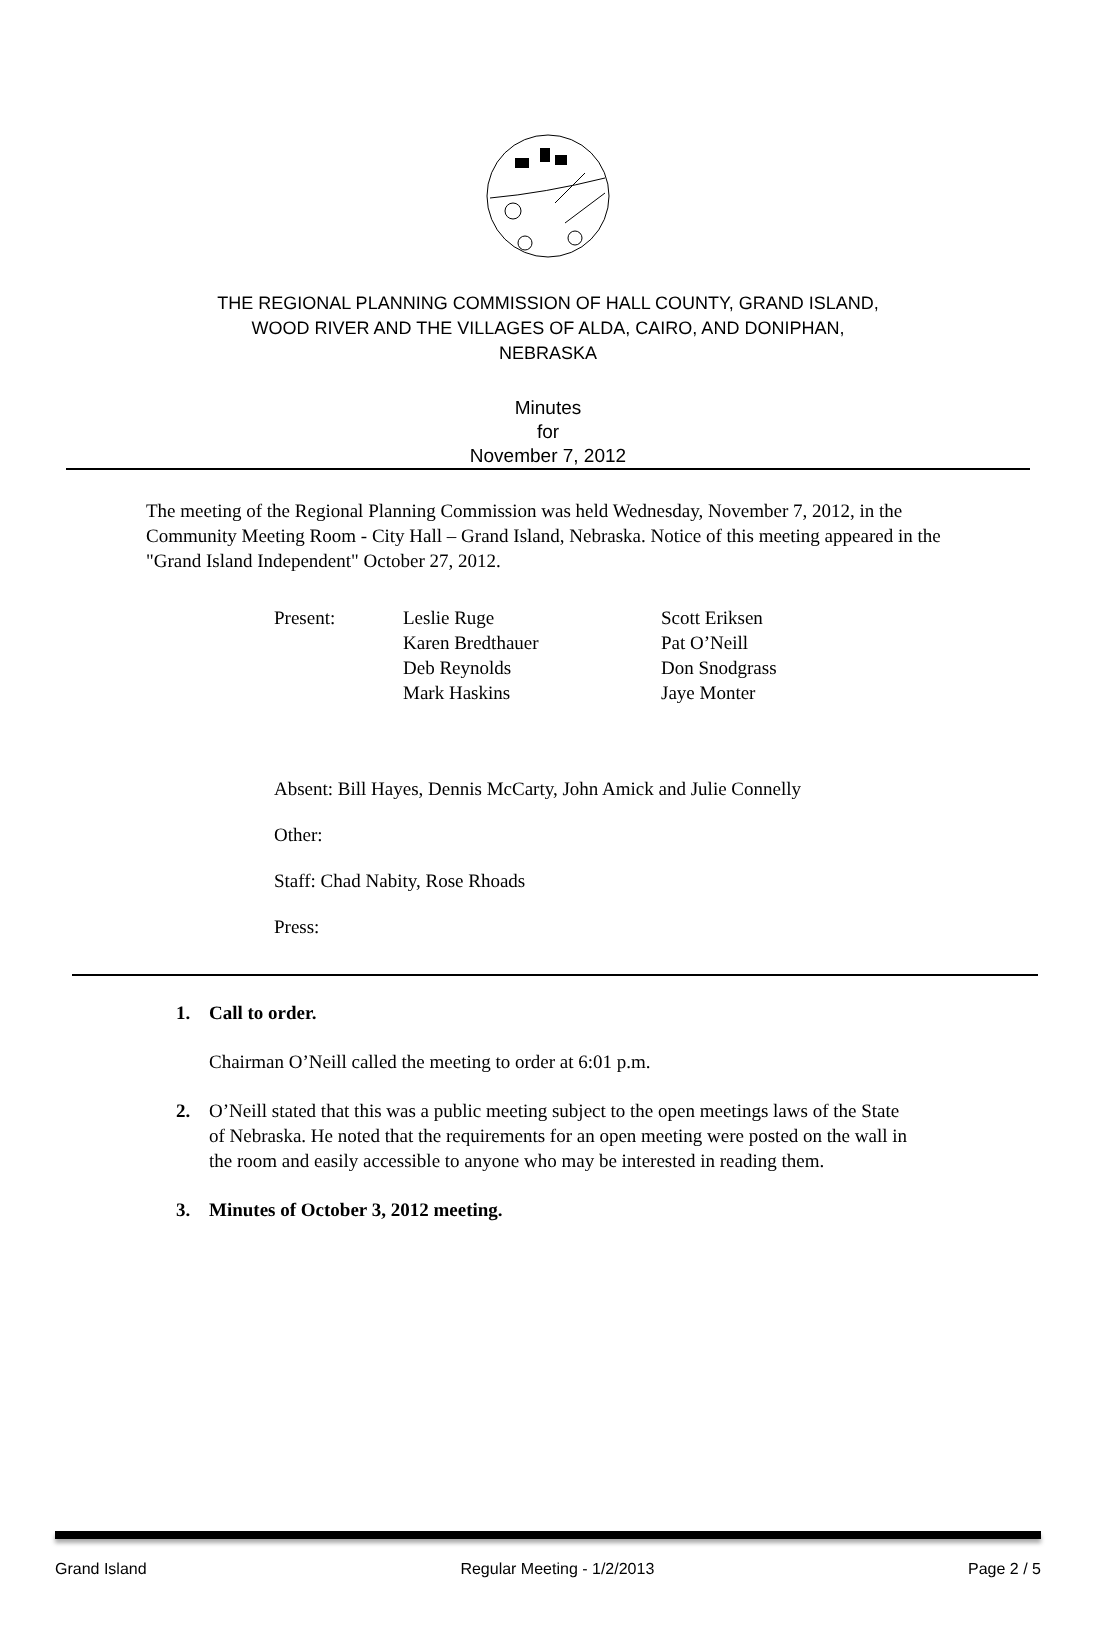THE REGIONAL PLANNING COMMISSION OF HALL COUNTY, GRAND ISLAND,
WOOD RIVER AND THE VILLAGES OF ALDA, CAIRO, AND DONIPHAN,
NEBRASKA
Minutes
for
November 7, 2012
The meeting of the Regional Planning Commission was held Wednesday, November 7, 2012, in the Community Meeting Room - City Hall – Grand Island, Nebraska. Notice of this meeting appeared in the "Grand Island Independent" October 27, 2012.
Present:
Leslie Ruge
Karen Bredthauer
Deb Reynolds
Mark Haskins
Scott Eriksen
Pat O’Neill
Don Snodgrass
Jaye Monter
Absent: Bill Hayes, Dennis McCarty, John Amick and Julie Connelly
Other:
Staff: Chad Nabity, Rose Rhoads
Press:
1. Call to order.
Chairman O’Neill called the meeting to order at 6:01 p.m.
2. O’Neill stated that this was a public meeting subject to the open meetings laws of the State of Nebraska. He noted that the requirements for an open meeting were posted on the wall in the room and easily accessible to anyone who may be interested in reading them.
3. Minutes of October 3, 2012 meeting.
Grand Island Regular Meeting - 1/2/2013 Page 2 / 5